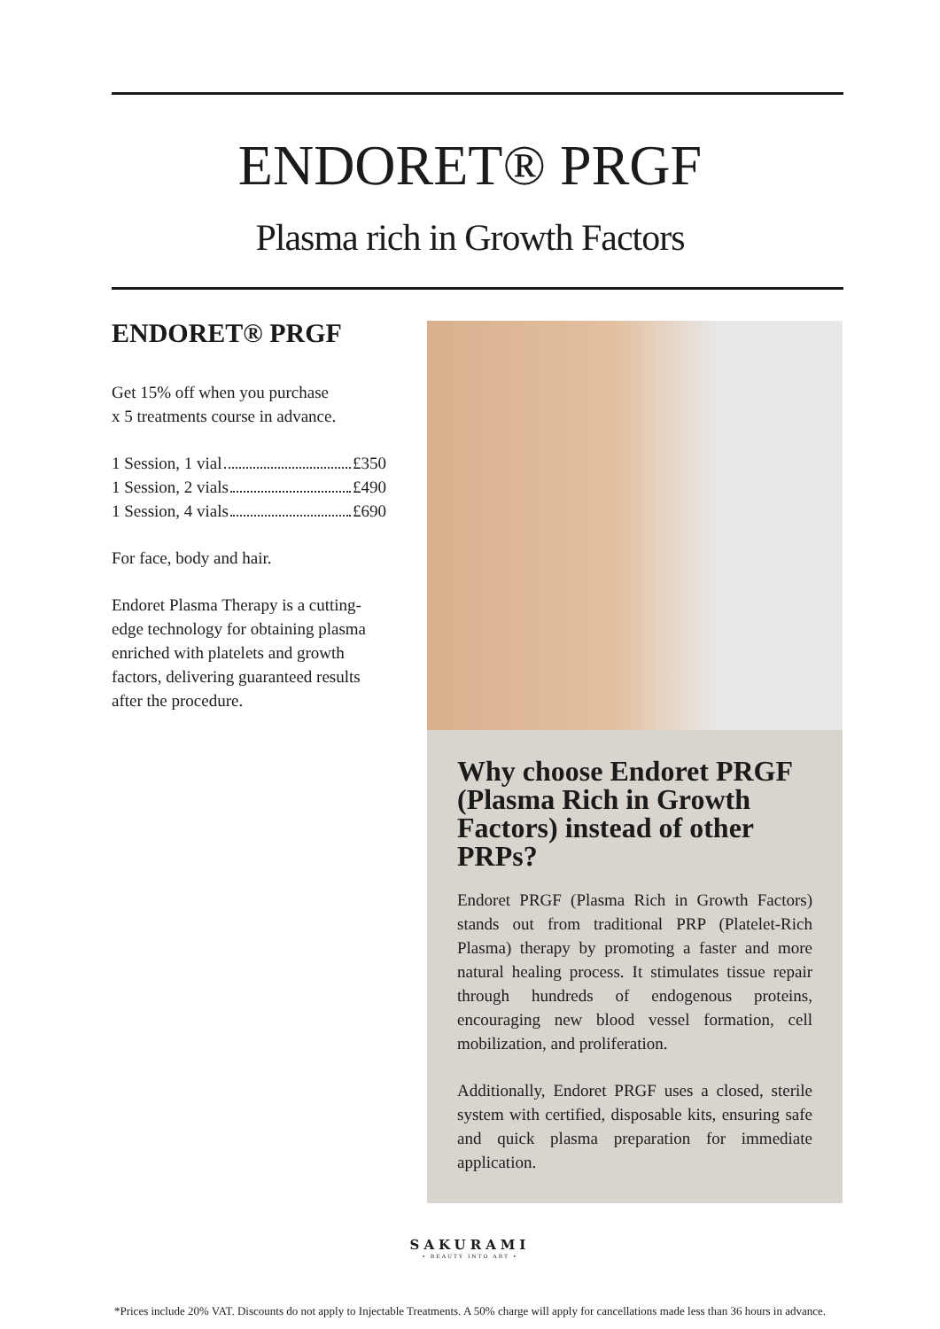ENDORET® PRGF
Plasma rich in Growth Factors
ENDORET® PRGF
Get 15% off when you purchase
x 5 treatments course in advance.
1 Session, 1 vial £350
1 Session, 2 vials £490
1 Session, 4 vials £690
For face, body and hair.
Endoret Plasma Therapy is a cutting-edge technology for obtaining plasma enriched with platelets and growth factors, delivering guaranteed results after the procedure.
Why choose Endoret PRGF (Plasma Rich in Growth Factors) instead of other PRPs?
Endoret PRGF (Plasma Rich in Growth Factors) stands out from traditional PRP (Platelet-Rich Plasma) therapy by promoting a faster and more natural healing process. It stimulates tissue repair through hundreds of endogenous proteins, encouraging new blood vessel formation, cell mobilization, and proliferation.
Additionally, Endoret PRGF uses a closed, sterile system with certified, disposable kits, ensuring safe and quick plasma preparation for immediate application.
SAKURAMI
• BEAUTY INTO ART •
*Prices include 20% VAT. Discounts do not apply to Injectable Treatments. A 50% charge will apply for cancellations made less than 36 hours in advance.